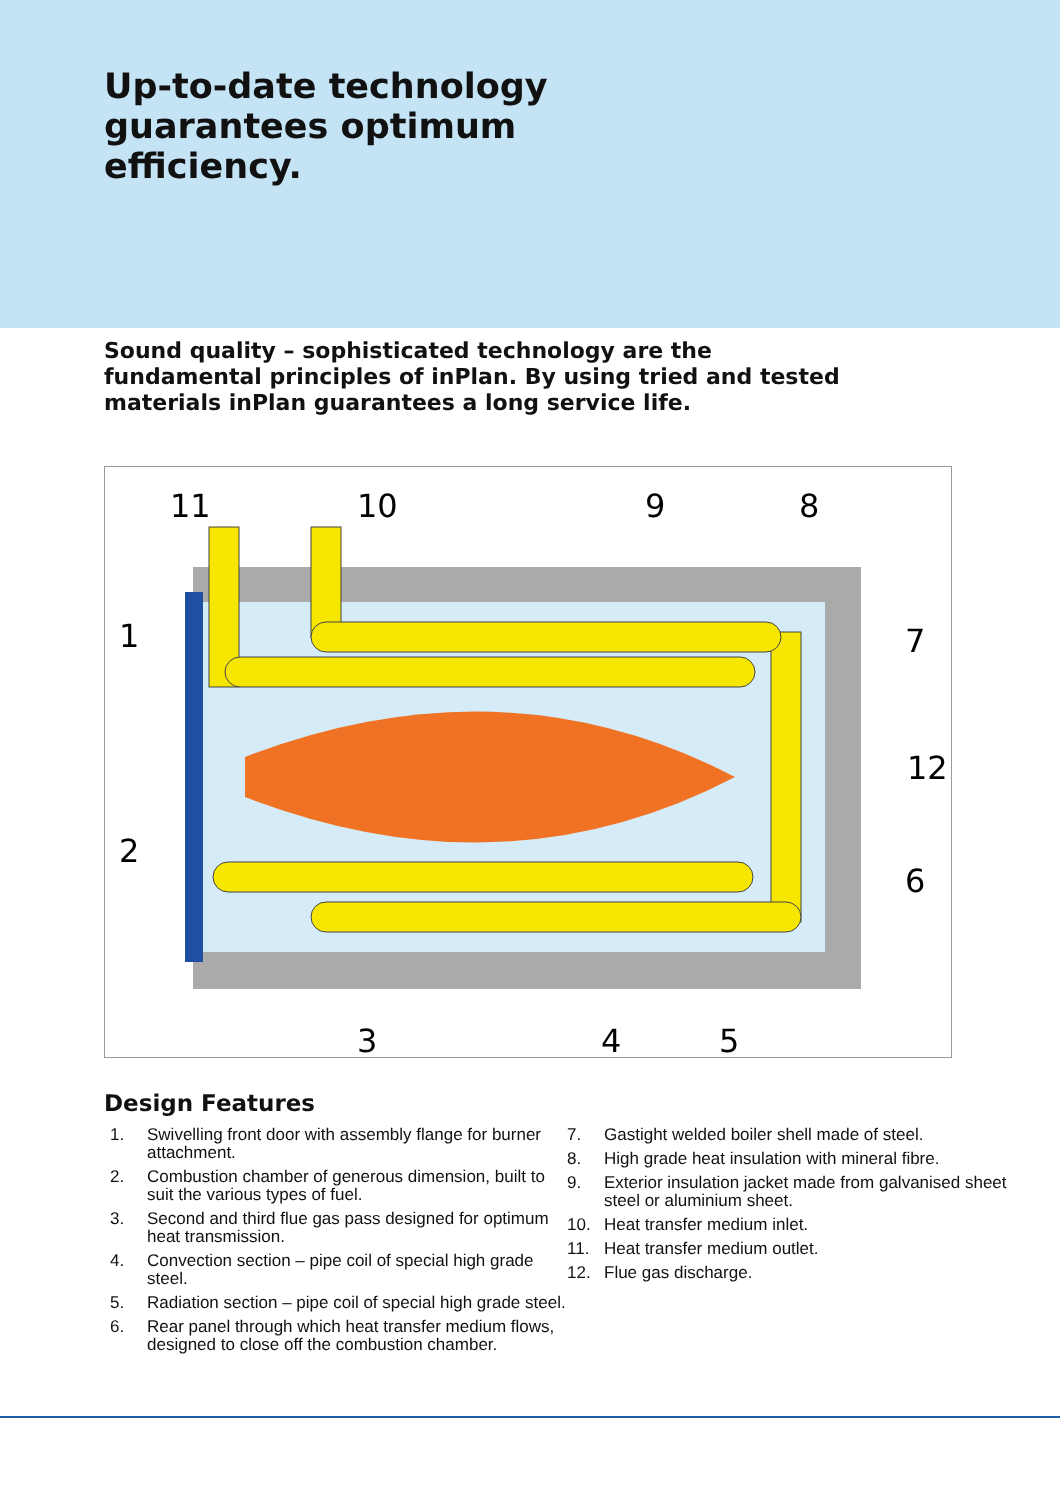Up-to-date technology
guarantees optimum
efficiency.
Sound quality – sophisticated technology are the fundamental principles of inPlan. By using tried and tested materials inPlan guarantees a long service life.
11
10
9
8
1
7
12
2
6
3
4
5
Design Features
1. Swivelling front door with assembly flange for burner attachment.
2. Combustion chamber of generous dimension, built to suit the various types of fuel.
3. Second and third flue gas pass designed for optimum heat transmission.
4. Convection section – pipe coil of special high grade steel.
5. Radiation section – pipe coil of special high grade steel.
6. Rear panel through which heat transfer medium flows, designed to close off the combustion chamber.
7. Gastight welded boiler shell made of steel.
8. High grade heat insulation with mineral fibre.
9. Exterior insulation jacket made from galvanised sheet steel or aluminium sheet.
10. Heat transfer medium inlet.
11. Heat transfer medium outlet.
12. Flue gas discharge.